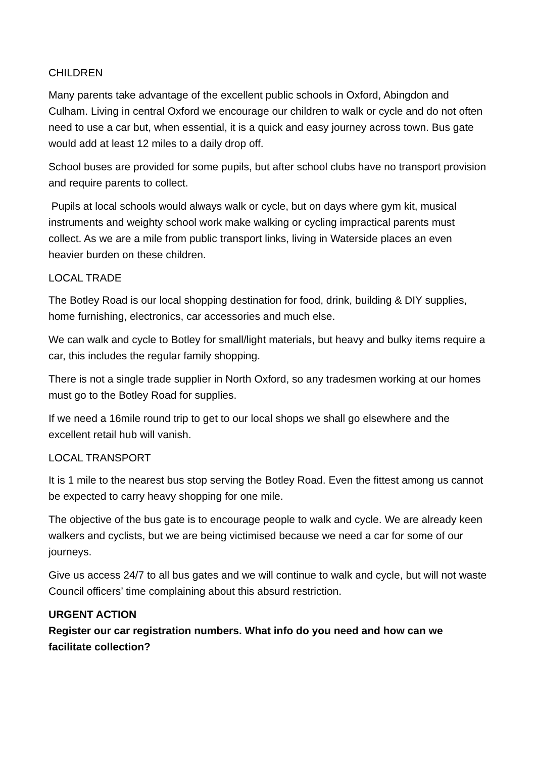CHILDREN
Many parents take advantage of the excellent public schools in Oxford, Abingdon and Culham. Living in central Oxford we encourage our children to walk or cycle and do not often need to use a car but, when essential, it is a quick and easy journey across town. Bus gate would add at least 12 miles to a daily drop off.
School buses are provided for some pupils, but after school clubs have no transport provision and require parents to collect.
Pupils at local schools would always walk or cycle, but on days where gym kit, musical instruments and weighty school work make walking or cycling impractical parents must collect. As we are a mile from public transport links, living in Waterside places an even heavier burden on these children.
LOCAL TRADE
The Botley Road is our local shopping destination for food, drink, building & DIY supplies, home furnishing, electronics, car accessories and much else.
We can walk and cycle to Botley for small/light materials, but heavy and bulky items require a car, this includes the regular family shopping.
There is not a single trade supplier in North Oxford, so any tradesmen working at our homes must go to the Botley Road for supplies.
If we need a 16mile round trip to get to our local shops we shall go elsewhere and the excellent retail hub will vanish.
LOCAL TRANSPORT
It is 1 mile to the nearest bus stop serving the Botley Road. Even the fittest among us cannot be expected to carry heavy shopping for one mile.
The objective of the bus gate is to encourage people to walk and cycle. We are already keen walkers and cyclists, but we are being victimised because we need a car for some of our journeys.
Give us access 24/7 to all bus gates and we will continue to walk and cycle, but will not waste Council officers’ time complaining about this absurd restriction.
URGENT ACTION
Register our car registration numbers. What info do you need and how can we facilitate collection?